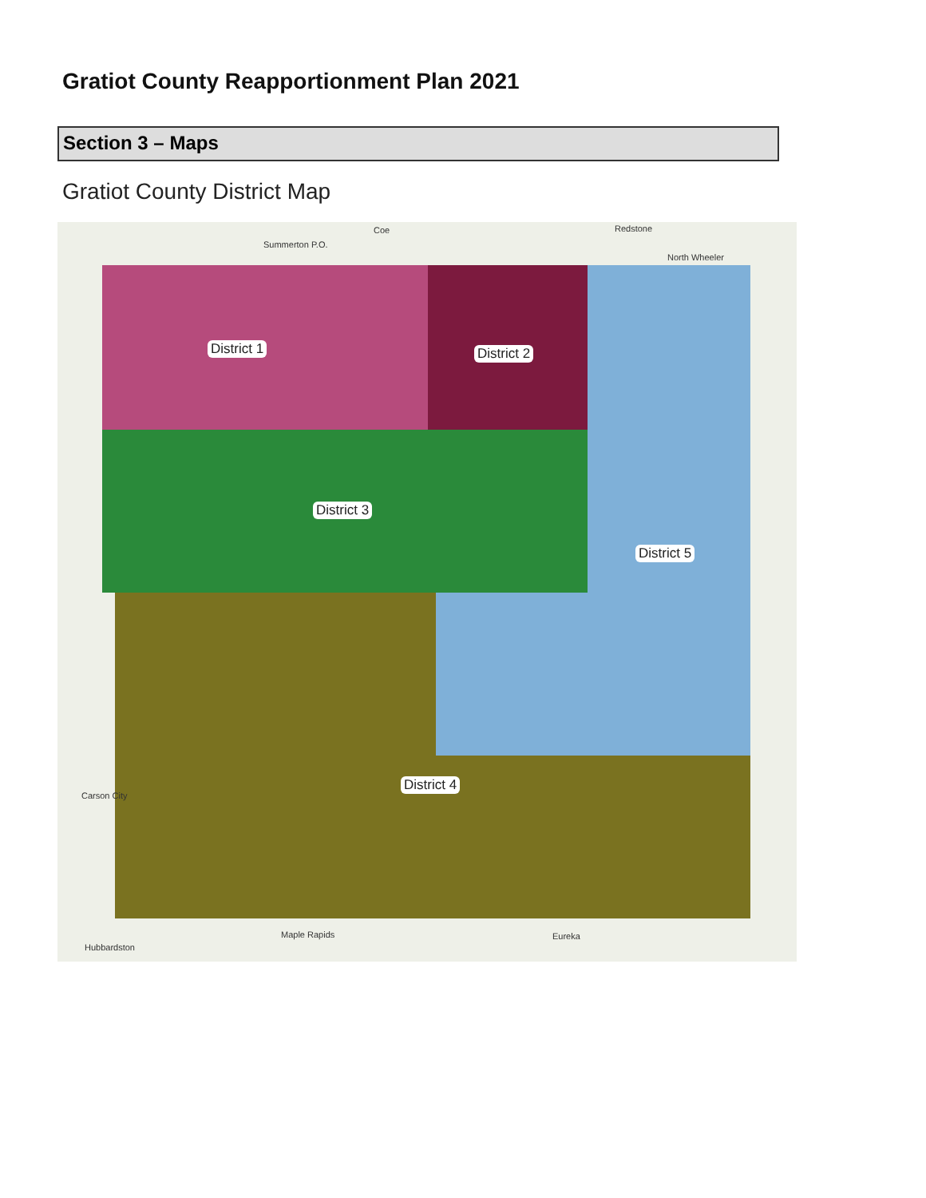Gratiot County Reapportionment Plan 2021
Section 3 – Maps
Gratiot County District Map
Summerton P.O.
Coe Redstone
North Wheeler
District 1 District 2
District 3
District 5
District 4
Carson City
Maple Rapids Eureka
Hubbardston